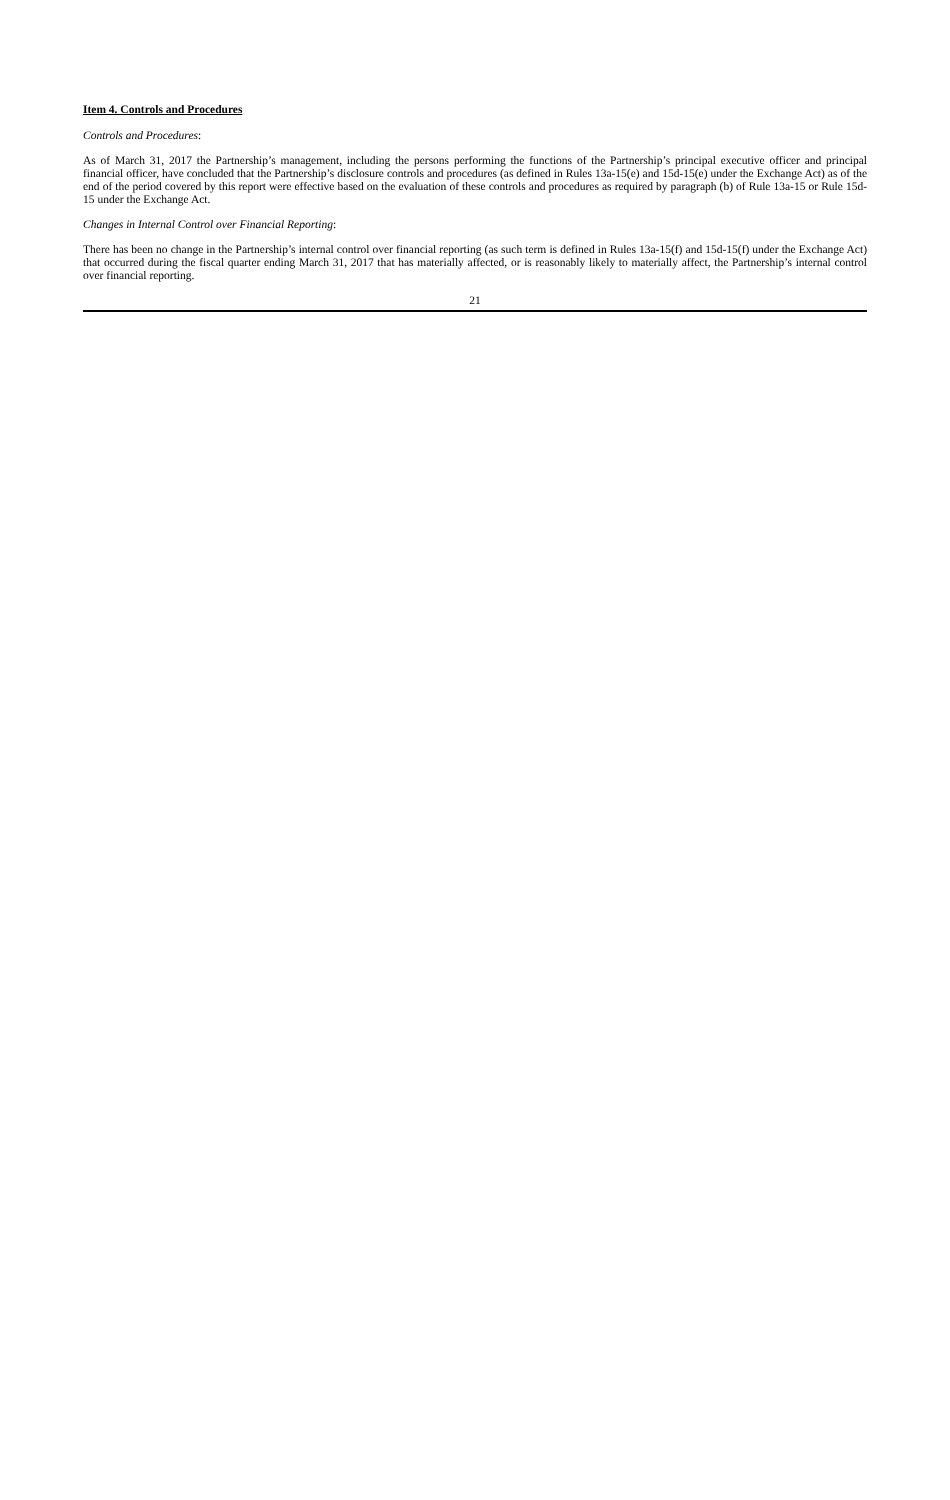Item 4. Controls and Procedures
Controls and Procedures:
As of March 31, 2017 the Partnership’s management, including the persons performing the functions of the Partnership’s principal executive officer and principal financial officer, have concluded that the Partnership’s disclosure controls and procedures (as defined in Rules 13a-15(e) and 15d-15(e) under the Exchange Act) as of the end of the period covered by this report were effective based on the evaluation of these controls and procedures as required by paragraph (b) of Rule 13a-15 or Rule 15d-15 under the Exchange Act.
Changes in Internal Control over Financial Reporting:
There has been no change in the Partnership’s internal control over financial reporting (as such term is defined in Rules 13a-15(f) and 15d-15(f) under the Exchange Act) that occurred during the fiscal quarter ending March 31, 2017 that has materially affected, or is reasonably likely to materially affect, the Partnership’s internal control over financial reporting.
21